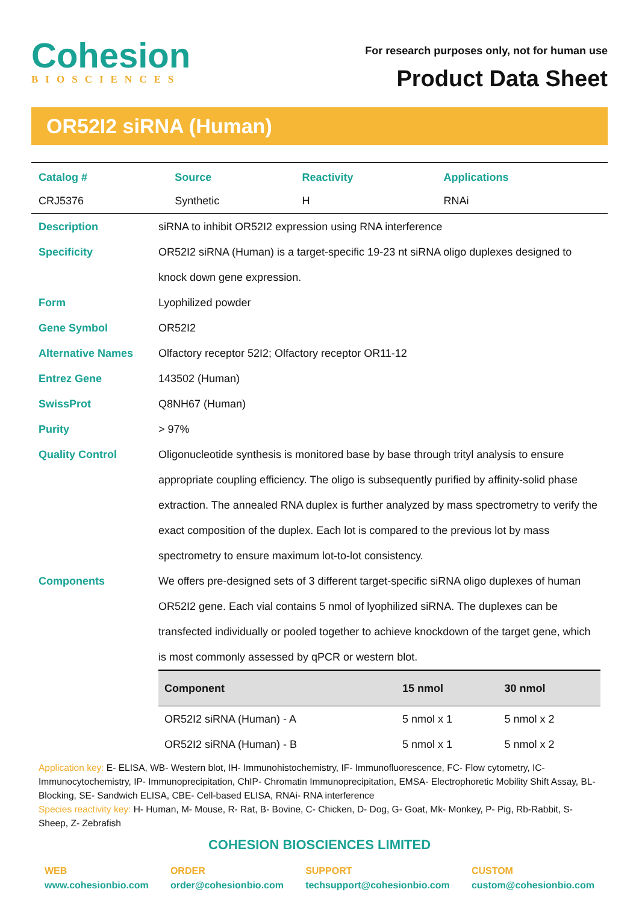Cohesion
BIOSCIENCES
For research purposes only, not for human use
Product Data Sheet
OR52I2 siRNA (Human)
| Catalog # | Source | Reactivity | Applications |
| --- | --- | --- | --- |
| CRJ5376 | Synthetic | H | RNAi |
| Description | siRNA to inhibit OR52I2 expression using RNA interference |
| Specificity | OR52I2 siRNA (Human) is a target-specific 19-23 nt siRNA oligo duplexes designed to knock down gene expression. |
| Form | Lyophilized powder |
| Gene Symbol | OR52I2 |
| Alternative Names | Olfactory receptor 52I2; Olfactory receptor OR11-12 |
| Entrez Gene | 143502 (Human) |
| SwissProt | Q8NH67 (Human) |
| Purity | > 97% |
| Quality Control | Oligonucleotide synthesis is monitored base by base through trityl analysis to ensure appropriate coupling efficiency. The oligo is subsequently purified by affinity-solid phase extraction. The annealed RNA duplex is further analyzed by mass spectrometry to verify the exact composition of the duplex. Each lot is compared to the previous lot by mass spectrometry to ensure maximum lot-to-lot consistency. |
| Components | We offers pre-designed sets of 3 different target-specific siRNA oligo duplexes of human OR52I2 gene. Each vial contains 5 nmol of lyophilized siRNA. The duplexes can be transfected individually or pooled together to achieve knockdown of the target gene, which is most commonly assessed by qPCR or western blot. / Component / 15 nmol / 30 nmol / / --- / --- / --- / / OR52I2 siRNA (Human) - A / 5 nmol x 1 / 5 nmol x 2 / / OR52I2 siRNA (Human) - B / 5 nmol x 1 / 5 nmol x 2 / |
Application key: E- ELISA, WB- Western blot, IH- Immunohistochemistry, IF- Immunofluorescence, FC- Flow cytometry, IC-Immunocytochemistry, IP- Immunoprecipitation, ChIP- Chromatin Immunoprecipitation, EMSA- Electrophoretic Mobility Shift Assay, BL- Blocking, SE- Sandwich ELISA, CBE- Cell-based ELISA, RNAi- RNA interference
Species reactivity key: H- Human, M- Mouse, R- Rat, B- Bovine, C- Chicken, D- Dog, G- Goat, Mk- Monkey, P- Pig, Rb-Rabbit, S- Sheep, Z- Zebrafish
COHESION BIOSCIENCES LIMITED
WEB
www.cohesionbio.com
ORDER
order@cohesionbio.com
SUPPORT
techsupport@cohesionbio.com
CUSTOM
custom@cohesionbio.com